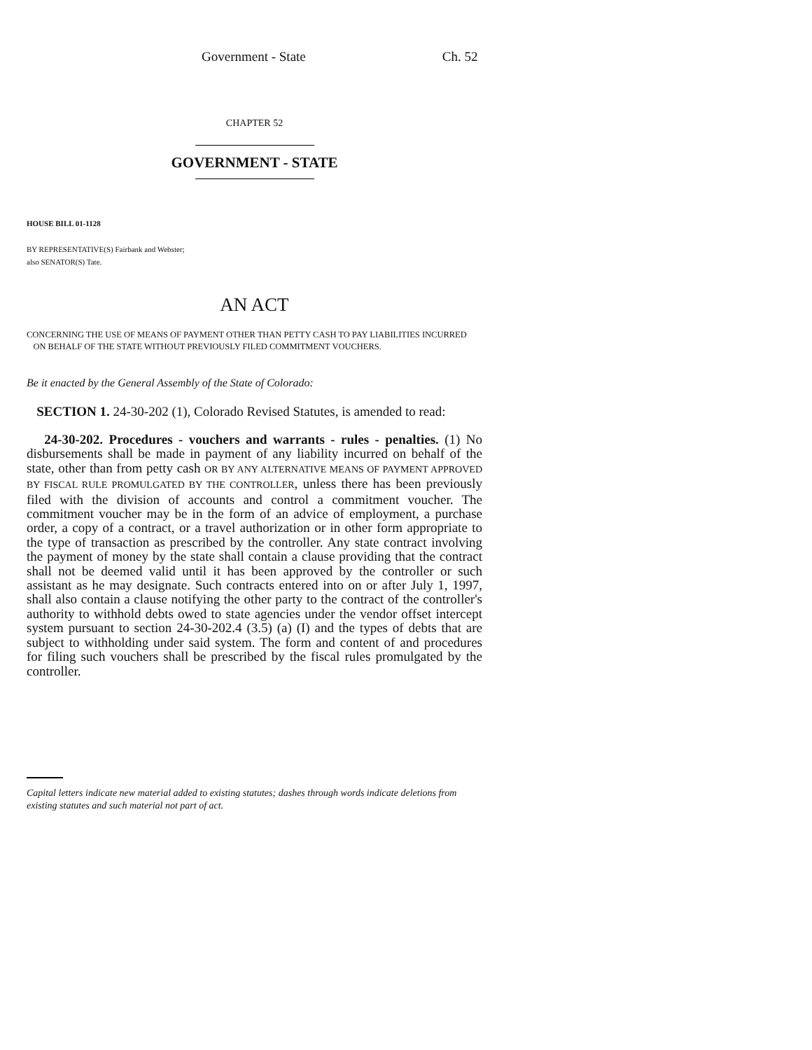Government - State Ch. 52
CHAPTER 52
GOVERNMENT - STATE
HOUSE BILL 01-1128
BY REPRESENTATIVE(S) Fairbank and Webster;
also SENATOR(S) Tate.
AN ACT
CONCERNING THE USE OF MEANS OF PAYMENT OTHER THAN PETTY CASH TO PAY LIABILITIES INCURRED
ON BEHALF OF THE STATE WITHOUT PREVIOUSLY FILED COMMITMENT VOUCHERS.
Be it enacted by the General Assembly of the State of Colorado:
SECTION 1. 24-30-202 (1), Colorado Revised Statutes, is amended to read:
24-30-202. Procedures - vouchers and warrants - rules - penalties. (1) No disbursements shall be made in payment of any liability incurred on behalf of the state, other than from petty cash OR BY ANY ALTERNATIVE MEANS OF PAYMENT APPROVED BY FISCAL RULE PROMULGATED BY THE CONTROLLER, unless there has been previously filed with the division of accounts and control a commitment voucher. The commitment voucher may be in the form of an advice of employment, a purchase order, a copy of a contract, or a travel authorization or in other form appropriate to the type of transaction as prescribed by the controller. Any state contract involving the payment of money by the state shall contain a clause providing that the contract shall not be deemed valid until it has been approved by the controller or such assistant as he may designate. Such contracts entered into on or after July 1, 1997, shall also contain a clause notifying the other party to the contract of the controller's authority to withhold debts owed to state agencies under the vendor offset intercept system pursuant to section 24-30-202.4 (3.5) (a) (I) and the types of debts that are subject to withholding under said system. The form and content of and procedures for filing such vouchers shall be prescribed by the fiscal rules promulgated by the controller.
Capital letters indicate new material added to existing statutes; dashes through words indicate deletions from existing statutes and such material not part of act.